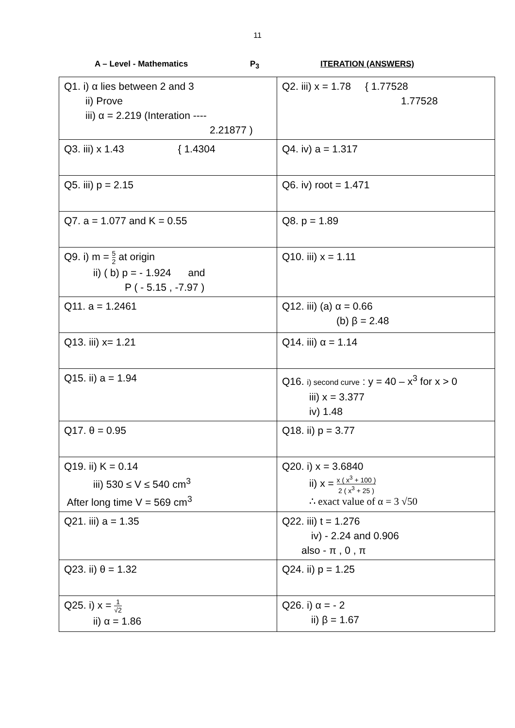11
A – Level - Mathematics P<sub>3</sub> ITERATION (ANSWERS)
| Q1. i) α lies between 2 and 3 ii) Prove iii) α = 2.219 (Interation ---- 2.21877 ) | Q2. iii) x = 1.78 { 1.77528 1.77528 |
| Q3. iii) x 1.43 { 1.4304 | Q4. iv) a = 1.317 |
| Q5. iii) p = 2.15 | Q6. iv) root = 1.471 |
| Q7. a = 1.077 and K = 0.55 | Q8. p = 1.89 |
| Q9. i) m = 5 2 at origin ii) ( b) p = - 1.924 and P ( - 5.15 , -7.97 ) | Q10. iii) x = 1.11 |
| Q11. a = 1.2461 | Q12. iii) (a) α = 0.66 (b) β = 2.48 |
| Q13. iii) x= 1.21 | Q14. iii) α = 1.14 |
| Q15. ii) a = 1.94 | Q16. i) second curve : y = 40 – x<sup>3</sup> for x > 0 iii) x = 3.377 iv) 1.48 |
| Q17. θ = 0.95 | Q18. ii) p = 3.77 |
| Q19. ii) K = 0.14 iii) 530 ≤ V ≤ 540 cm<sup>3</sup> After long time V = 569 cm<sup>3</sup> | Q20. i) x = 3.6840 ii) x = x ( x<sup>3</sup> + 100 ) 2 ( x<sup>3</sup> + 25 ) ∴ exact value of α = 3 √50 |
| Q21. iii) a = 1.35 | Q22. iii) t = 1.276 iv) - 2.24 and 0.906 also - π , 0 , π |
| Q23. ii) θ = 1.32 | Q24. ii) p = 1.25 |
| Q25. i) x = 1 √2 ii) α = 1.86 | Q26. i) α = - 2 ii) β = 1.67 |